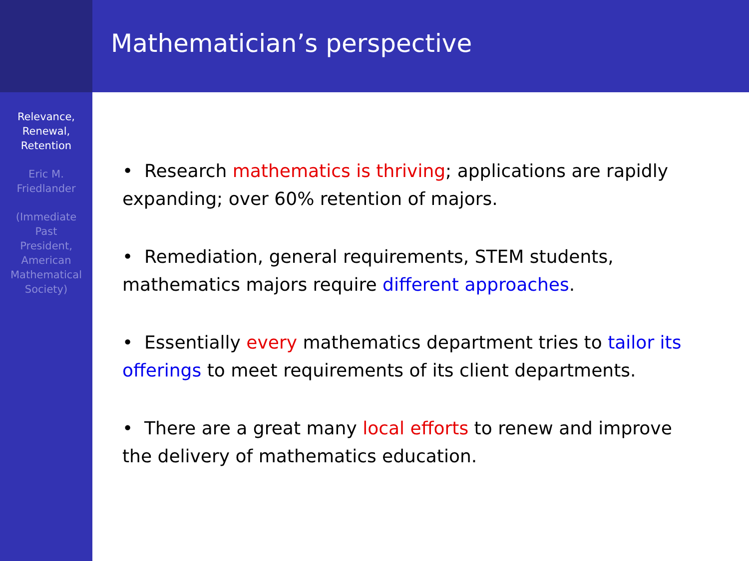Relevance,
Renewal,
Retention
Eric M.
Friedlander
(Immediate
Past
President,
American
Mathematical
Society)
Mathematician’s perspective
• Research mathematics is thriving; applications are rapidly expanding; over 60% retention of majors.
• Remediation, general requirements, STEM students, mathematics majors require different approaches.
• Essentially every mathematics department tries to tailor its offerings to meet requirements of its client departments.
• There are a great many local efforts to renew and improve the delivery of mathematics education.